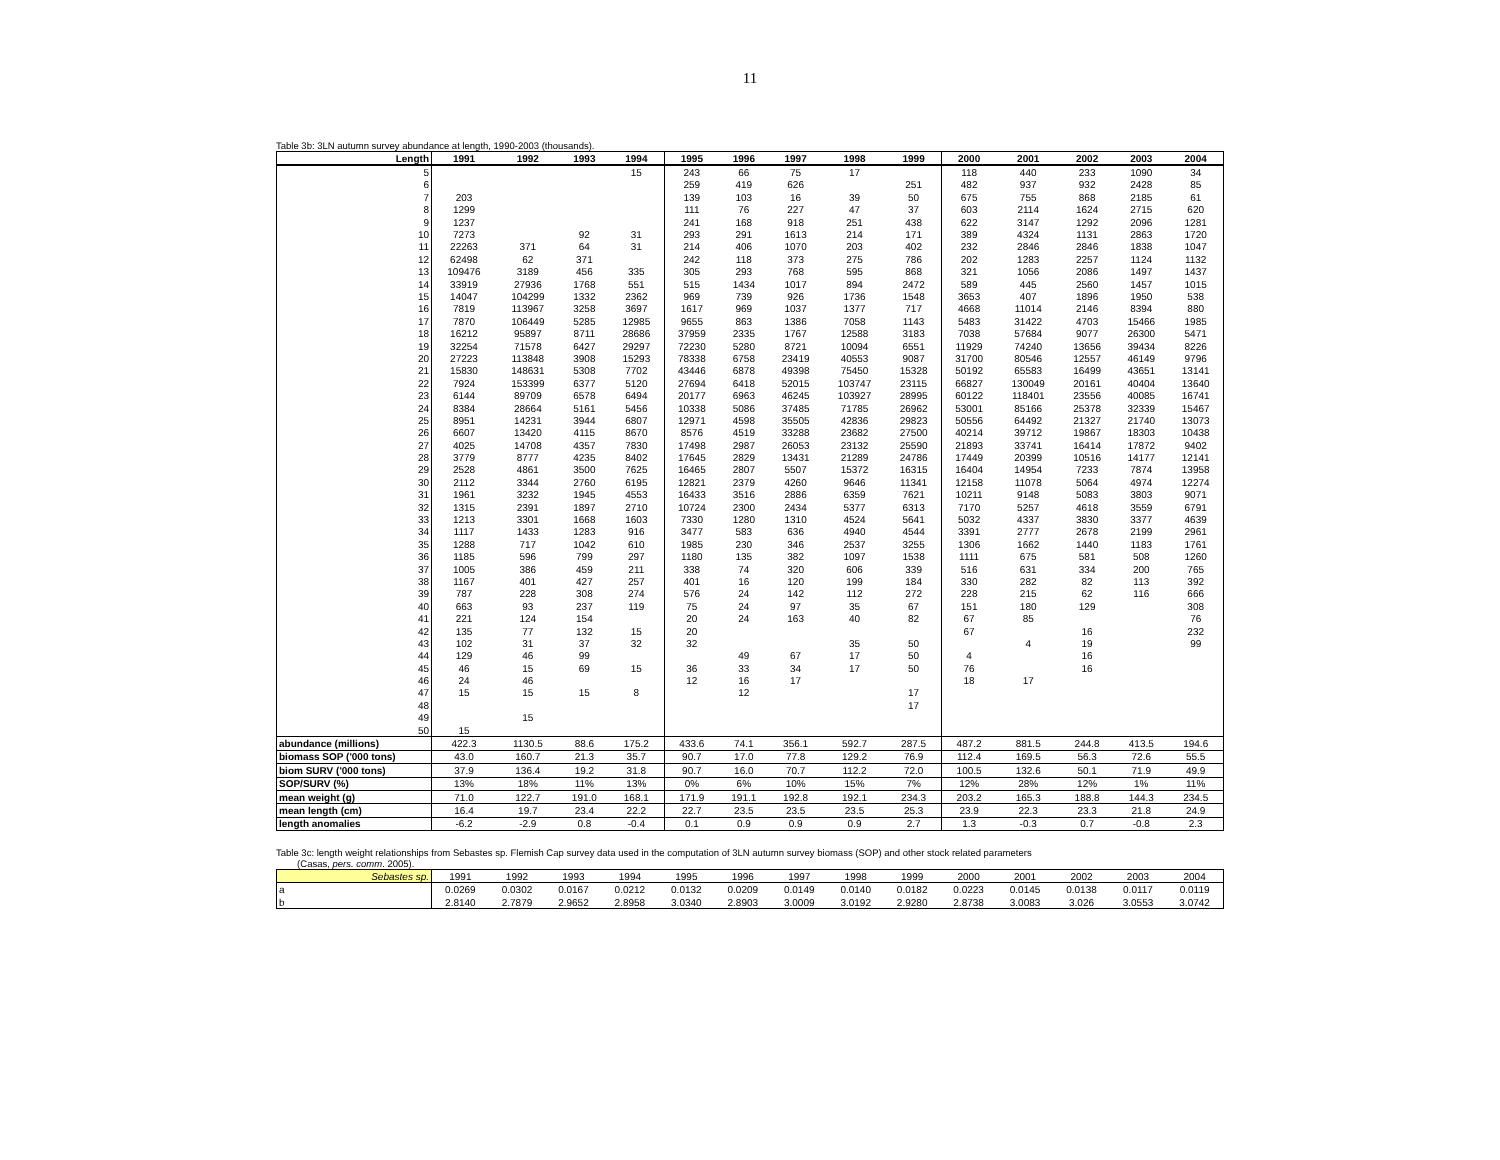11
Table 3b: 3LN autumn survey abundance at length, 1990-2003 (thousands).
| Length | 1991 | 1992 | 1993 | 1994 | 1995 | 1996 | 1997 | 1998 | 1999 | 2000 | 2001 | 2002 | 2003 | 2004 |
| --- | --- | --- | --- | --- | --- | --- | --- | --- | --- | --- | --- | --- | --- | --- |
| 5 | | | | 15 | 243 | 66 | 75 | 17 | | 118 | 440 | 233 | 1090 | 34 |
| 6 | | | | | 259 | 419 | 626 | | 251 | 482 | 937 | 932 | 2428 | 85 |
| 7 | 203 | | | | 139 | 103 | 16 | 39 | 50 | 675 | 755 | 868 | 2185 | 61 |
| 8 | 1299 | | | | 111 | 76 | 227 | 47 | 37 | 603 | 2114 | 1624 | 2715 | 620 |
| 9 | 1237 | | | | 241 | 168 | 918 | 251 | 438 | 622 | 3147 | 1292 | 2096 | 1281 |
| 10 | 7273 | | 92 | 31 | 293 | 291 | 1613 | 214 | 171 | 389 | 4324 | 1131 | 2863 | 1720 |
| 11 | 22263 | 371 | 64 | 31 | 214 | 406 | 1070 | 203 | 402 | 232 | 2846 | 2846 | 1838 | 1047 |
| 12 | 62498 | 62 | 371 | | 242 | 118 | 373 | 275 | 786 | 202 | 1283 | 2257 | 1124 | 1132 |
| 13 | 109476 | 3189 | 456 | 335 | 305 | 293 | 768 | 595 | 868 | 321 | 1056 | 2086 | 1497 | 1437 |
| 14 | 33919 | 27936 | 1768 | 551 | 515 | 1434 | 1017 | 894 | 2472 | 589 | 445 | 2560 | 1457 | 1015 |
| 15 | 14047 | 104299 | 1332 | 2362 | 969 | 739 | 926 | 1736 | 1548 | 3653 | 407 | 1896 | 1950 | 538 |
| 16 | 7819 | 113967 | 3258 | 3697 | 1617 | 969 | 1037 | 1377 | 717 | 4668 | 11014 | 2146 | 8394 | 880 |
| 17 | 7870 | 106449 | 5285 | 12985 | 9655 | 863 | 1386 | 7058 | 1143 | 5483 | 31422 | 4703 | 15466 | 1985 |
| 18 | 16212 | 95897 | 8711 | 28686 | 37959 | 2335 | 1767 | 12588 | 3183 | 7038 | 57684 | 9077 | 26300 | 5471 |
| 19 | 32254 | 71578 | 6427 | 29297 | 72230 | 5280 | 8721 | 10094 | 6551 | 11929 | 74240 | 13656 | 39434 | 8226 |
| 20 | 27223 | 113848 | 3908 | 15293 | 78338 | 6758 | 23419 | 40553 | 9087 | 31700 | 80546 | 12557 | 46149 | 9796 |
| 21 | 15830 | 148631 | 5308 | 7702 | 43446 | 6878 | 49398 | 75450 | 15328 | 50192 | 65583 | 16499 | 43651 | 13141 |
| 22 | 7924 | 153399 | 6377 | 5120 | 27694 | 6418 | 52015 | 103747 | 23115 | 66827 | 130049 | 20161 | 40404 | 13640 |
| 23 | 6144 | 89709 | 6578 | 6494 | 20177 | 6963 | 46245 | 103927 | 28995 | 60122 | 118401 | 23556 | 40085 | 16741 |
| 24 | 8384 | 28664 | 5161 | 5456 | 10338 | 5086 | 37485 | 71785 | 26962 | 53001 | 85166 | 25378 | 32339 | 15467 |
| 25 | 8951 | 14231 | 3944 | 6807 | 12971 | 4598 | 35505 | 42836 | 29823 | 50556 | 64492 | 21327 | 21740 | 13073 |
| 26 | 6607 | 13420 | 4115 | 8670 | 8576 | 4519 | 33288 | 23682 | 27500 | 40214 | 39712 | 19867 | 18303 | 10438 |
| 27 | 4025 | 14708 | 4357 | 7830 | 17498 | 2987 | 26053 | 23132 | 25590 | 21893 | 33741 | 16414 | 17872 | 9402 |
| 28 | 3779 | 8777 | 4235 | 8402 | 17645 | 2829 | 13431 | 21289 | 24786 | 17449 | 20399 | 10516 | 14177 | 12141 |
| 29 | 2528 | 4861 | 3500 | 7625 | 16465 | 2807 | 5507 | 15372 | 16315 | 16404 | 14954 | 7233 | 7874 | 13958 |
| 30 | 2112 | 3344 | 2760 | 6195 | 12821 | 2379 | 4260 | 9646 | 11341 | 12158 | 11078 | 5064 | 4974 | 12274 |
| 31 | 1961 | 3232 | 1945 | 4553 | 16433 | 3516 | 2886 | 6359 | 7621 | 10211 | 9148 | 5083 | 3803 | 9071 |
| 32 | 1315 | 2391 | 1897 | 2710 | 10724 | 2300 | 2434 | 5377 | 6313 | 7170 | 5257 | 4618 | 3559 | 6791 |
| 33 | 1213 | 3301 | 1668 | 1603 | 7330 | 1280 | 1310 | 4524 | 5641 | 5032 | 4337 | 3830 | 3377 | 4639 |
| 34 | 1117 | 1433 | 1283 | 916 | 3477 | 583 | 636 | 4940 | 4544 | 3391 | 2777 | 2678 | 2199 | 2961 |
| 35 | 1288 | 717 | 1042 | 610 | 1985 | 230 | 346 | 2537 | 3255 | 1306 | 1662 | 1440 | 1183 | 1761 |
| 36 | 1185 | 596 | 799 | 297 | 1180 | 135 | 382 | 1097 | 1538 | 1111 | 675 | 581 | 508 | 1260 |
| 37 | 1005 | 386 | 459 | 211 | 338 | 74 | 320 | 606 | 339 | 516 | 631 | 334 | 200 | 765 |
| 38 | 1167 | 401 | 427 | 257 | 401 | 16 | 120 | 199 | 184 | 330 | 282 | 82 | 113 | 392 |
| 39 | 787 | 228 | 308 | 274 | 576 | 24 | 142 | 112 | 272 | 228 | 215 | 62 | 116 | 666 |
| 40 | 663 | 93 | 237 | 119 | 75 | 24 | 97 | 35 | 67 | 151 | 180 | 129 | | 308 |
| 41 | 221 | 124 | 154 | | 20 | 24 | 163 | 40 | 82 | 67 | 85 | | | 76 |
| 42 | 135 | 77 | 132 | 15 | 20 | | | | | 67 | | 16 | | 232 |
| 43 | 102 | 31 | 37 | 32 | 32 | | | 35 | 50 | | 4 | 19 | | 99 |
| 44 | 129 | 46 | 99 | | | 49 | 67 | 17 | 50 | 4 | | 16 | | |
| 45 | 46 | 15 | 69 | 15 | 36 | 33 | 34 | 17 | 50 | 76 | | 16 | | |
| 46 | 24 | 46 | | | 12 | 16 | 17 | | | 18 | 17 | | | |
| 47 | 15 | 15 | 15 | 8 | | 12 | | | 17 | | | | | |
| 48 | | | | | | | | | 17 | | | | | |
| 49 | | 15 | | | | | | | | | | | | |
| 50 | 15 | | | | | | | | | | | | | |
| abundance (millions) | 422.3 | 1130.5 | 88.6 | 175.2 | 433.6 | 74.1 | 356.1 | 592.7 | 287.5 | 487.2 | 881.5 | 244.8 | 413.5 | 194.6 |
| biomass SOP ('000 tons) | 43.0 | 160.7 | 21.3 | 35.7 | 90.7 | 17.0 | 77.8 | 129.2 | 76.9 | 112.4 | 169.5 | 56.3 | 72.6 | 55.5 |
| biom SURV ('000 tons) | 37.9 | 136.4 | 19.2 | 31.8 | 90.7 | 16.0 | 70.7 | 112.2 | 72.0 | 100.5 | 132.6 | 50.1 | 71.9 | 49.9 |
| SOP/SURV (%) | 13% | 18% | 11% | 13% | 0% | 6% | 10% | 15% | 7% | 12% | 28% | 12% | 1% | 11% |
| mean weight (g) | 71.0 | 122.7 | 191.0 | 168.1 | 171.9 | 191.1 | 192.8 | 192.1 | 234.3 | 203.2 | 165.3 | 188.8 | 144.3 | 234.5 |
| mean length (cm) | 16.4 | 19.7 | 23.4 | 22.2 | 22.7 | 23.5 | 23.5 | 23.5 | 25.3 | 23.9 | 22.3 | 23.3 | 21.8 | 24.9 |
| length anomalies | -6.2 | -2.9 | 0.8 | -0.4 | 0.1 | 0.9 | 0.9 | 0.9 | 2.7 | 1.3 | -0.3 | 0.7 | -0.8 | 2.3 |
Table 3c: length weight relationships from Sebastes sp. Flemish Cap survey data used in the computation of 3LN autumn survey biomass (SOP) and other stock related parameters
(Casas, pers. comm. 2005).
| Sebastes sp. | 1991 | 1992 | 1993 | 1994 | 1995 | 1996 | 1997 | 1998 | 1999 | 2000 | 2001 | 2002 | 2003 | 2004 |
| a | 0.0269 | 0.0302 | 0.0167 | 0.0212 | 0.0132 | 0.0209 | 0.0149 | 0.0140 | 0.0182 | 0.0223 | 0.0145 | 0.0138 | 0.0117 | 0.0119 |
| b | 2.8140 | 2.7879 | 2.9652 | 2.8958 | 3.0340 | 2.8903 | 3.0009 | 3.0192 | 2.9280 | 2.8738 | 3.0083 | 3.026 | 3.0553 | 3.0742 |